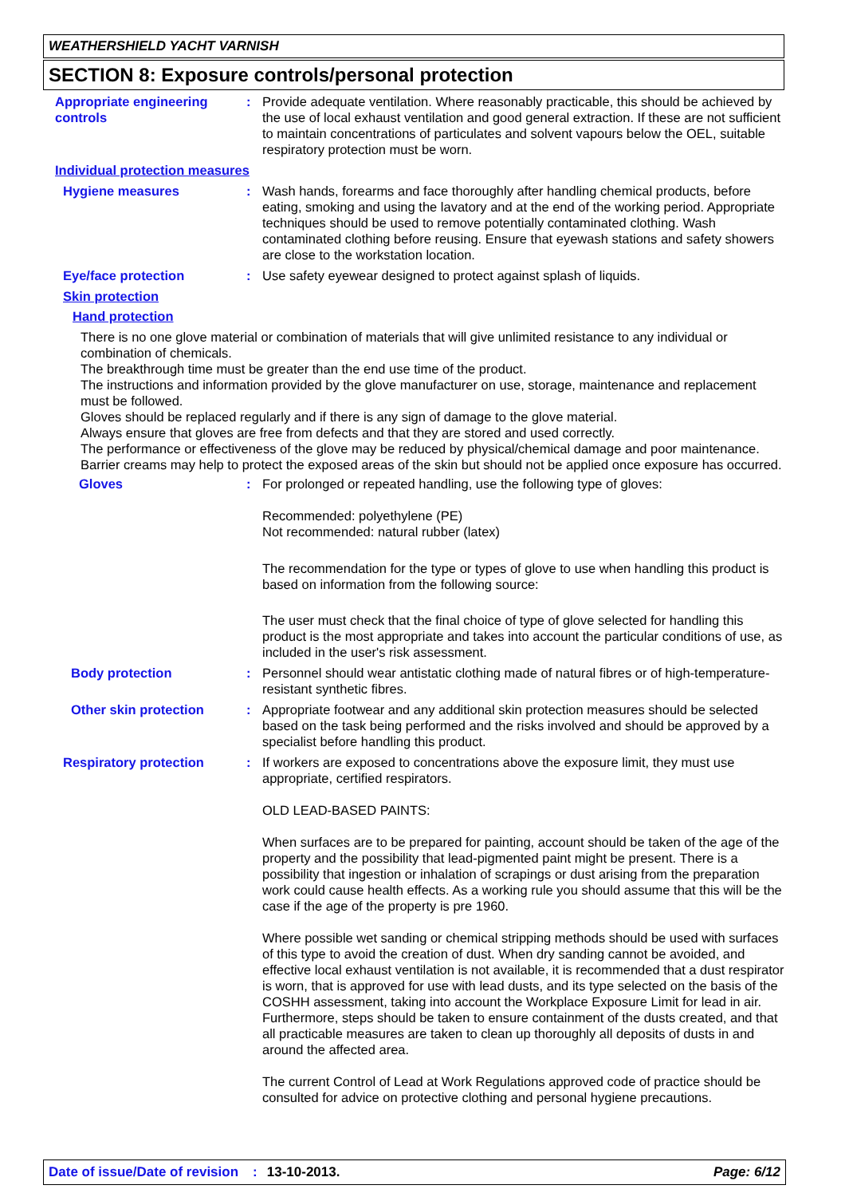WEATHERSHIELD YACHT VARNISH
SECTION 8: Exposure controls/personal protection
Appropriate engineering controls
: Provide adequate ventilation. Where reasonably practicable, this should be achieved by the use of local exhaust ventilation and good general extraction. If these are not sufficient to maintain concentrations of particulates and solvent vapours below the OEL, suitable respiratory protection must be worn.
Individual protection measures
Hygiene measures : Wash hands, forearms and face thoroughly after handling chemical products, before eating, smoking and using the lavatory and at the end of the working period. Appropriate techniques should be used to remove potentially contaminated clothing. Wash contaminated clothing before reusing. Ensure that eyewash stations and safety showers are close to the workstation location.
Eye/face protection : Use safety eyewear designed to protect against splash of liquids.
Skin protection
Hand protection
There is no one glove material or combination of materials that will give unlimited resistance to any individual or combination of chemicals.
The breakthrough time must be greater than the end use time of the product.
The instructions and information provided by the glove manufacturer on use, storage, maintenance and replacement must be followed.
Gloves should be replaced regularly and if there is any sign of damage to the glove material.
Always ensure that gloves are free from defects and that they are stored and used correctly.
The performance or effectiveness of the glove may be reduced by physical/chemical damage and poor maintenance.
Barrier creams may help to protect the exposed areas of the skin but should not be applied once exposure has occurred.
Gloves : For prolonged or repeated handling, use the following type of gloves:
Recommended: polyethylene (PE)
Not recommended: natural rubber (latex)
The recommendation for the type or types of glove to use when handling this product is based on information from the following source:
The user must check that the final choice of type of glove selected for handling this product is the most appropriate and takes into account the particular conditions of use, as included in the user's risk assessment.
Body protection : Personnel should wear antistatic clothing made of natural fibres or of high-temperature-resistant synthetic fibres.
Other skin protection : Appropriate footwear and any additional skin protection measures should be selected based on the task being performed and the risks involved and should be approved by a specialist before handling this product.
Respiratory protection : If workers are exposed to concentrations above the exposure limit, they must use appropriate, certified respirators.
OLD LEAD-BASED PAINTS:
When surfaces are to be prepared for painting, account should be taken of the age of the property and the possibility that lead-pigmented paint might be present. There is a possibility that ingestion or inhalation of scrapings or dust arising from the preparation work could cause health effects. As a working rule you should assume that this will be the case if the age of the property is pre 1960.
Where possible wet sanding or chemical stripping methods should be used with surfaces of this type to avoid the creation of dust. When dry sanding cannot be avoided, and effective local exhaust ventilation is not available, it is recommended that a dust respirator is worn, that is approved for use with lead dusts, and its type selected on the basis of the COSHH assessment, taking into account the Workplace Exposure Limit for lead in air. Furthermore, steps should be taken to ensure containment of the dusts created, and that all practicable measures are taken to clean up thoroughly all deposits of dusts in and around the affected area.
The current Control of Lead at Work Regulations approved code of practice should be consulted for advice on protective clothing and personal hygiene precautions.
Date of issue/Date of revision: 13-10-2013. Page: 6/12